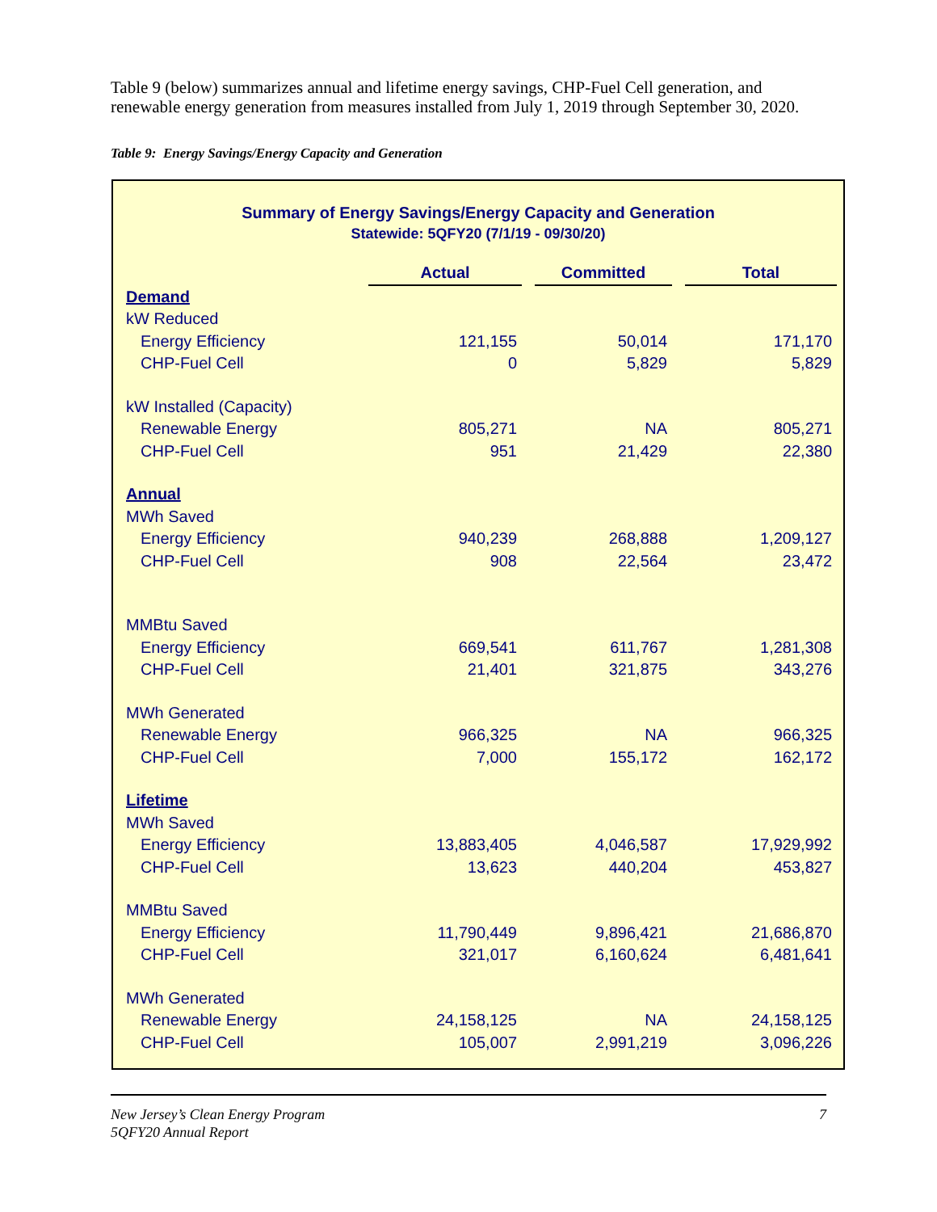Table 9 (below) summarizes annual and lifetime energy savings, CHP-Fuel Cell generation, and renewable energy generation from measures installed from July 1, 2019 through September 30, 2020.
Table 9: Energy Savings/Energy Capacity and Generation
Summary of Energy Savings/Energy Capacity and Generation
Statewide: 5QFY20 (7/1/19 - 09/30/20)
| | Actual | | Committed | | Total |
| Demand | | | | | |
| kW Reduced | | | | | |
| Energy Efficiency | 121,155 | | 50,014 | | 171,170 |
| CHP-Fuel Cell | 0 | | 5,829 | | 5,829 |
| kW Installed (Capacity) | | | | | |
| Renewable Energy | 805,271 | | NA | | 805,271 |
| CHP-Fuel Cell | 951 | | 21,429 | | 22,380 |
| Annual | | | | | |
| MWh Saved | | | | | |
| Energy Efficiency | 940,239 | | 268,888 | | 1,209,127 |
| CHP-Fuel Cell | 908 | | 22,564 | | 23,472 |
| MMBtu Saved | | | | | |
| Energy Efficiency | 669,541 | | 611,767 | | 1,281,308 |
| CHP-Fuel Cell | 21,401 | | 321,875 | | 343,276 |
| MWh Generated | | | | | |
| Renewable Energy | 966,325 | | NA | | 966,325 |
| CHP-Fuel Cell | 7,000 | | 155,172 | | 162,172 |
| Lifetime | | | | | |
| MWh Saved | | | | | |
| Energy Efficiency | 13,883,405 | | 4,046,587 | | 17,929,992 |
| CHP-Fuel Cell | 13,623 | | 440,204 | | 453,827 |
| MMBtu Saved | | | | | |
| Energy Efficiency | 11,790,449 | | 9,896,421 | | 21,686,870 |
| CHP-Fuel Cell | 321,017 | | 6,160,624 | | 6,481,641 |
| MWh Generated | | | | | |
| Renewable Energy | 24,158,125 | | NA | | 24,158,125 |
| CHP-Fuel Cell | 105,007 | | 2,991,219 | | 3,096,226 |
New Jersey’s Clean Energy Program
5QFY20 Annual Report
7